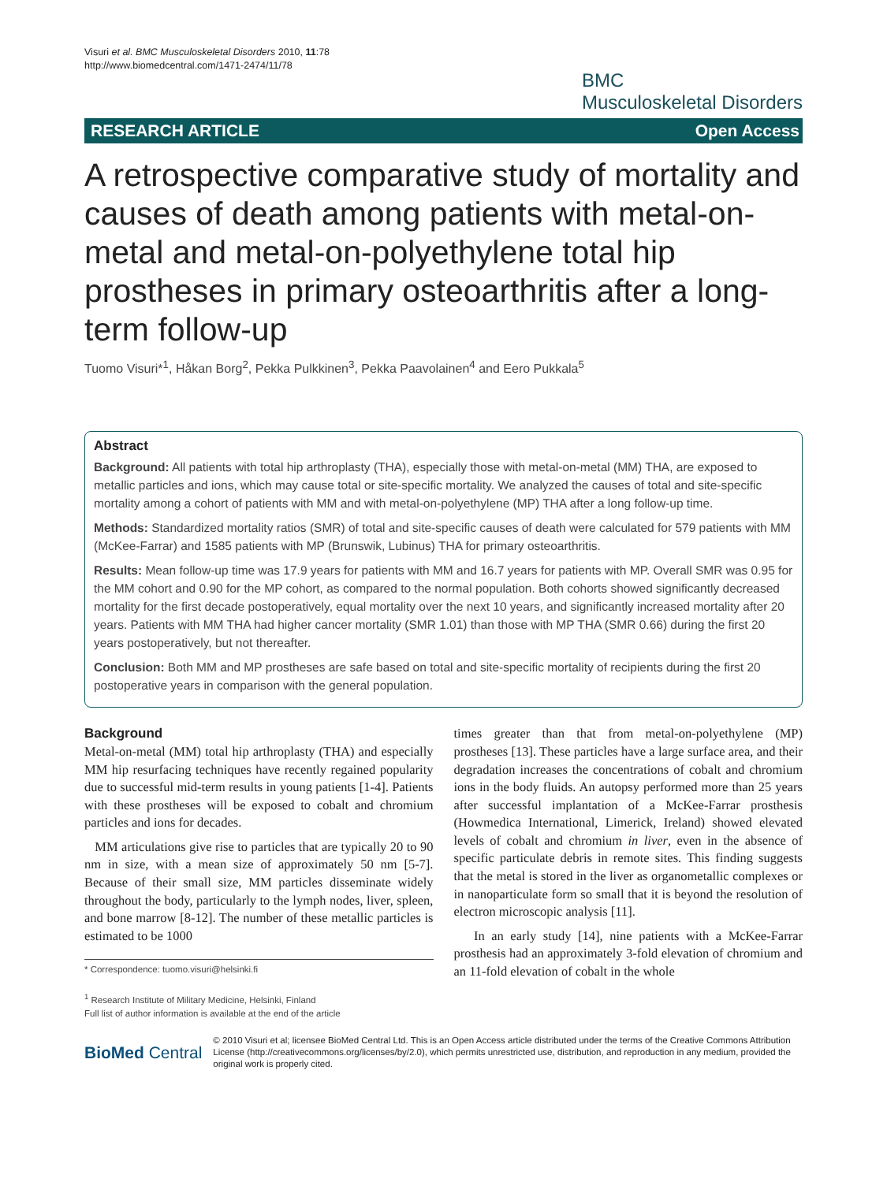Visuri et al. BMC Musculoskeletal Disorders 2010, 11:78
http://www.biomedcentral.com/1471-2474/11/78
BMC
Musculoskeletal Disorders
RESEARCH ARTICLE Open Access
A retrospective comparative study of mortality and causes of death among patients with metal-on-metal and metal-on-polyethylene total hip prostheses in primary osteoarthritis after a long-term follow-up
Tuomo Visuri*<sup>1</sup>, Håkan Borg<sup>2</sup>, Pekka Pulkkinen<sup>3</sup>, Pekka Paavolainen<sup>4</sup> and Eero Pukkala<sup>5</sup>
Abstract
Background: All patients with total hip arthroplasty (THA), especially those with metal-on-metal (MM) THA, are exposed to metallic particles and ions, which may cause total or site-specific mortality. We analyzed the causes of total and site-specific mortality among a cohort of patients with MM and with metal-on-polyethylene (MP) THA after a long follow-up time.
Methods: Standardized mortality ratios (SMR) of total and site-specific causes of death were calculated for 579 patients with MM (McKee-Farrar) and 1585 patients with MP (Brunswik, Lubinus) THA for primary osteoarthritis.
Results: Mean follow-up time was 17.9 years for patients with MM and 16.7 years for patients with MP. Overall SMR was 0.95 for the MM cohort and 0.90 for the MP cohort, as compared to the normal population. Both cohorts showed significantly decreased mortality for the first decade postoperatively, equal mortality over the next 10 years, and significantly increased mortality after 20 years. Patients with MM THA had higher cancer mortality (SMR 1.01) than those with MP THA (SMR 0.66) during the first 20 years postoperatively, but not thereafter.
Conclusion: Both MM and MP prostheses are safe based on total and site-specific mortality of recipients during the first 20 postoperative years in comparison with the general population.
Background
Metal-on-metal (MM) total hip arthroplasty (THA) and especially MM hip resurfacing techniques have recently regained popularity due to successful mid-term results in young patients [1-4]. Patients with these prostheses will be exposed to cobalt and chromium particles and ions for decades.
MM articulations give rise to particles that are typically 20 to 90 nm in size, with a mean size of approximately 50 nm [5-7]. Because of their small size, MM particles disseminate widely throughout the body, particularly to the lymph nodes, liver, spleen, and bone marrow [8-12]. The number of these metallic particles is estimated to be 1000
* Correspondence: tuomo.visuri@helsinki.fi
<sup>1</sup> Research Institute of Military Medicine, Helsinki, Finland
Full list of author information is available at the end of the article
times greater than that from metal-on-polyethylene (MP) prostheses [13]. These particles have a large surface area, and their degradation increases the concentrations of cobalt and chromium ions in the body fluids. An autopsy performed more than 25 years after successful implantation of a McKee-Farrar prosthesis (Howmedica International, Limerick, Ireland) showed elevated levels of cobalt and chromium in liver, even in the absence of specific particulate debris in remote sites. This finding suggests that the metal is stored in the liver as organometallic complexes or in nanoparticulate form so small that it is beyond the resolution of electron microscopic analysis [11].
In an early study [14], nine patients with a McKee-Farrar prosthesis had an approximately 3-fold elevation of chromium and an 11-fold elevation of cobalt in the whole
BioMed Central
© 2010 Visuri et al; licensee BioMed Central Ltd. This is an Open Access article distributed under the terms of the Creative Commons Attribution License (http://creativecommons.org/licenses/by/2.0), which permits unrestricted use, distribution, and reproduction in any medium, provided the original work is properly cited.